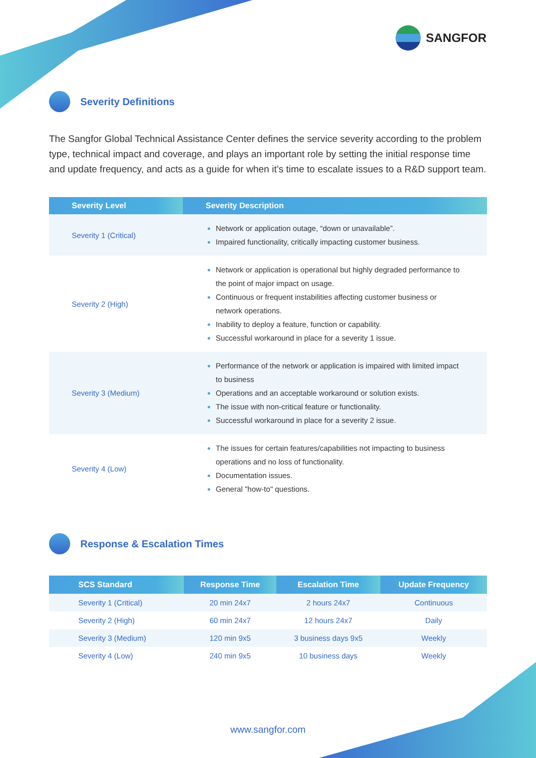SANGFOR
Severity Definitions
The Sangfor Global Technical Assistance Center defines the service severity according to the problem type, technical impact and coverage, and plays an important role by setting the initial response time and update frequency, and acts as a guide for when it’s time to escalate issues to a R&D support team.
| Severity Level | Severity Description |
| --- | --- |
| Severity 1 (Critical) | Network or application outage, “down or unavailable”. Impaired functionality, critically impacting customer business. |
| Severity 2 (High) | Network or application is operational but highly degraded performance to the point of major impact on usage. Continuous or frequent instabilities affecting customer business or network operations. Inability to deploy a feature, function or capability. Successful workaround in place for a severity 1 issue. |
| Severity 3 (Medium) | Performance of the network or application is impaired with limited impact to business Operations and an acceptable workaround or solution exists. The issue with non-critical feature or functionality. Successful workaround in place for a severity 2 issue. |
| Severity 4 (Low) | The issues for certain features/capabilities not impacting to business operations and no loss of functionality. Documentation issues. General "how-to" questions. |
Response & Escalation Times
| SCS Standard | Response Time | Escalation Time | Update Frequency |
| --- | --- | --- | --- |
| Severity 1 (Critical) | 20 min 24x7 | 2 hours 24x7 | Continuous |
| Severity 2 (High) | 60 min 24x7 | 12 hours 24x7 | Daily |
| Severity 3 (Medium) | 120 min 9x5 | 3 business days 9x5 | Weekly |
| Severity 4 (Low) | 240 min 9x5 | 10 business days | Weekly |
www.sangfor.com